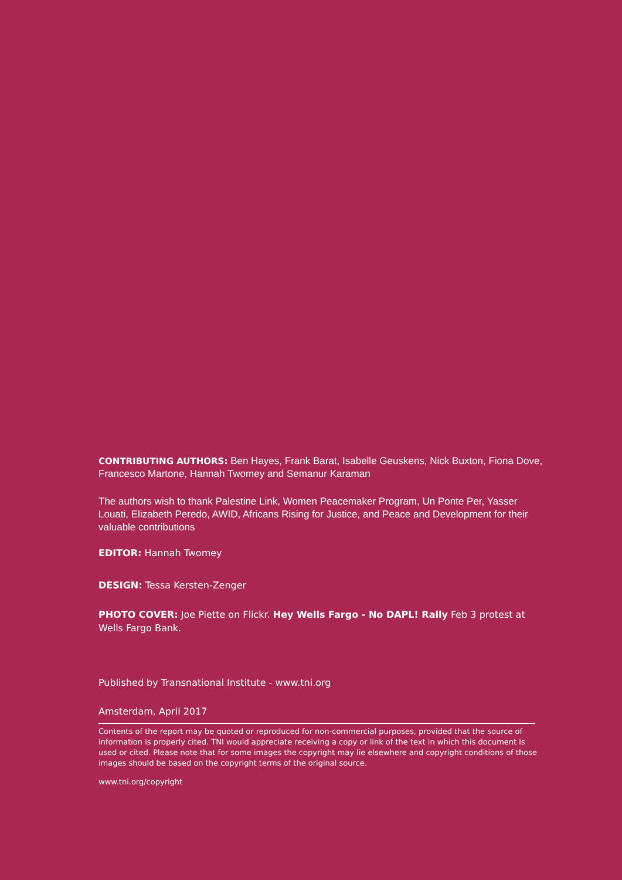CONTRIBUTING AUTHORS: Ben Hayes, Frank Barat, Isabelle Geuskens, Nick Buxton, Fiona Dove, Francesco Martone, Hannah Twomey and Semanur Karaman
The authors wish to thank Palestine Link, Women Peacemaker Program, Un Ponte Per, Yasser Louati, Elizabeth Peredo, AWID, Africans Rising for Justice, and Peace and Development for their valuable contributions
EDITOR: Hannah Twomey
DESIGN: Tessa Kersten-Zenger
PHOTO COVER: Joe Piette on Flickr. Hey Wells Fargo - No DAPL! Rally Feb 3 protest at Wells Fargo Bank.
Published by Transnational Institute - www.tni.org
Amsterdam, April 2017
Contents of the report may be quoted or reproduced for non-commercial purposes, provided that the source of information is properly cited. TNI would appreciate receiving a copy or link of the text in which this document is used or cited. Please note that for some images the copyright may lie elsewhere and copyright conditions of those images should be based on the copyright terms of the original source.
www.tni.org/copyright